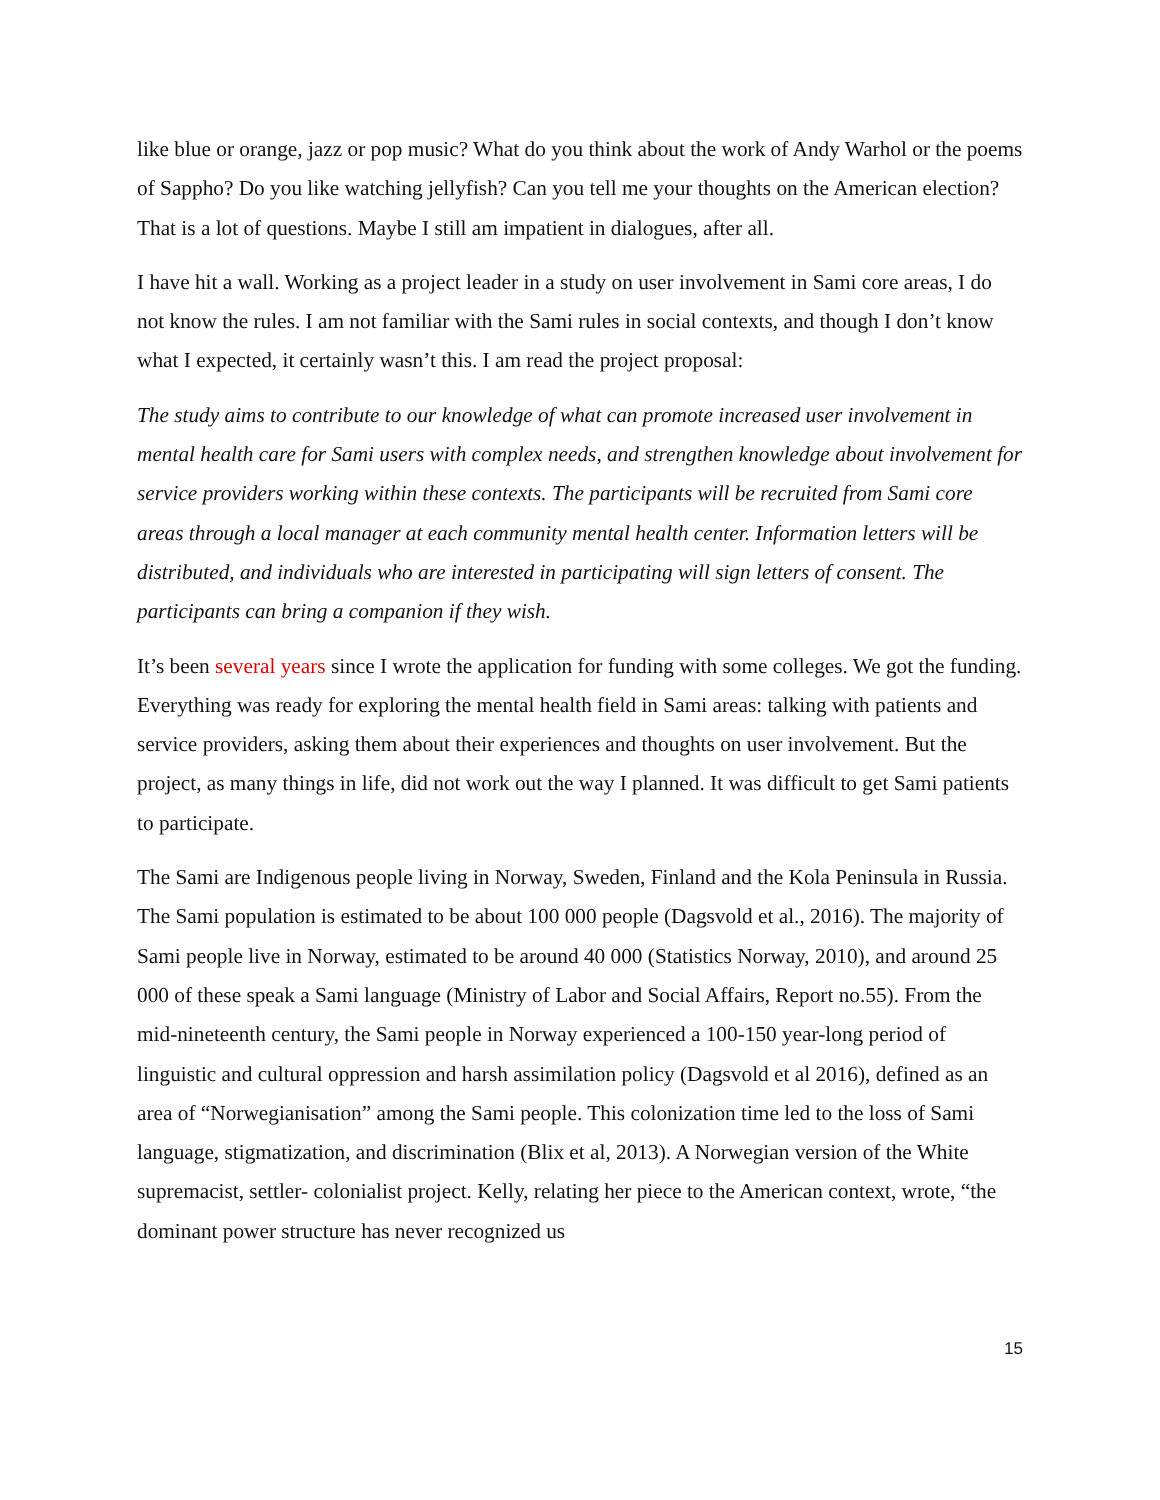like blue or orange, jazz or pop music? What do you think about the work of Andy Warhol or the poems of Sappho? Do you like watching jellyfish? Can you tell me your thoughts on the American election? That is a lot of questions. Maybe I still am impatient in dialogues, after all.
I have hit a wall. Working as a project leader in a study on user involvement in Sami core areas, I do not know the rules. I am not familiar with the Sami rules in social contexts, and though I don’t know what I expected, it certainly wasn’t this. I am read the project proposal:
The study aims to contribute to our knowledge of what can promote increased user involvement in mental health care for Sami users with complex needs, and strengthen knowledge about involvement for service providers working within these contexts. The participants will be recruited from Sami core areas through a local manager at each community mental health center. Information letters will be distributed, and individuals who are interested in participating will sign letters of consent. The participants can bring a companion if they wish.
It’s been several years since I wrote the application for funding with some colleges. We got the funding. Everything was ready for exploring the mental health field in Sami areas: talking with patients and service providers, asking them about their experiences and thoughts on user involvement. But the project, as many things in life, did not work out the way I planned. It was difficult to get Sami patients to participate.
The Sami are Indigenous people living in Norway, Sweden, Finland and the Kola Peninsula in Russia. The Sami population is estimated to be about 100 000 people (Dagsvold et al., 2016). The majority of Sami people live in Norway, estimated to be around 40 000 (Statistics Norway, 2010), and around 25 000 of these speak a Sami language (Ministry of Labor and Social Affairs, Report no.55). From the mid-nineteenth century, the Sami people in Norway experienced a 100-150 year-long period of linguistic and cultural oppression and harsh assimilation policy (Dagsvold et al 2016), defined as an area of “Norwegianisation” among the Sami people. This colonization time led to the loss of Sami language, stigmatization, and discrimination (Blix et al, 2013). A Norwegian version of the White supremacist, settler- colonialist project. Kelly, relating her piece to the American context, wrote, “the dominant power structure has never recognized us
15